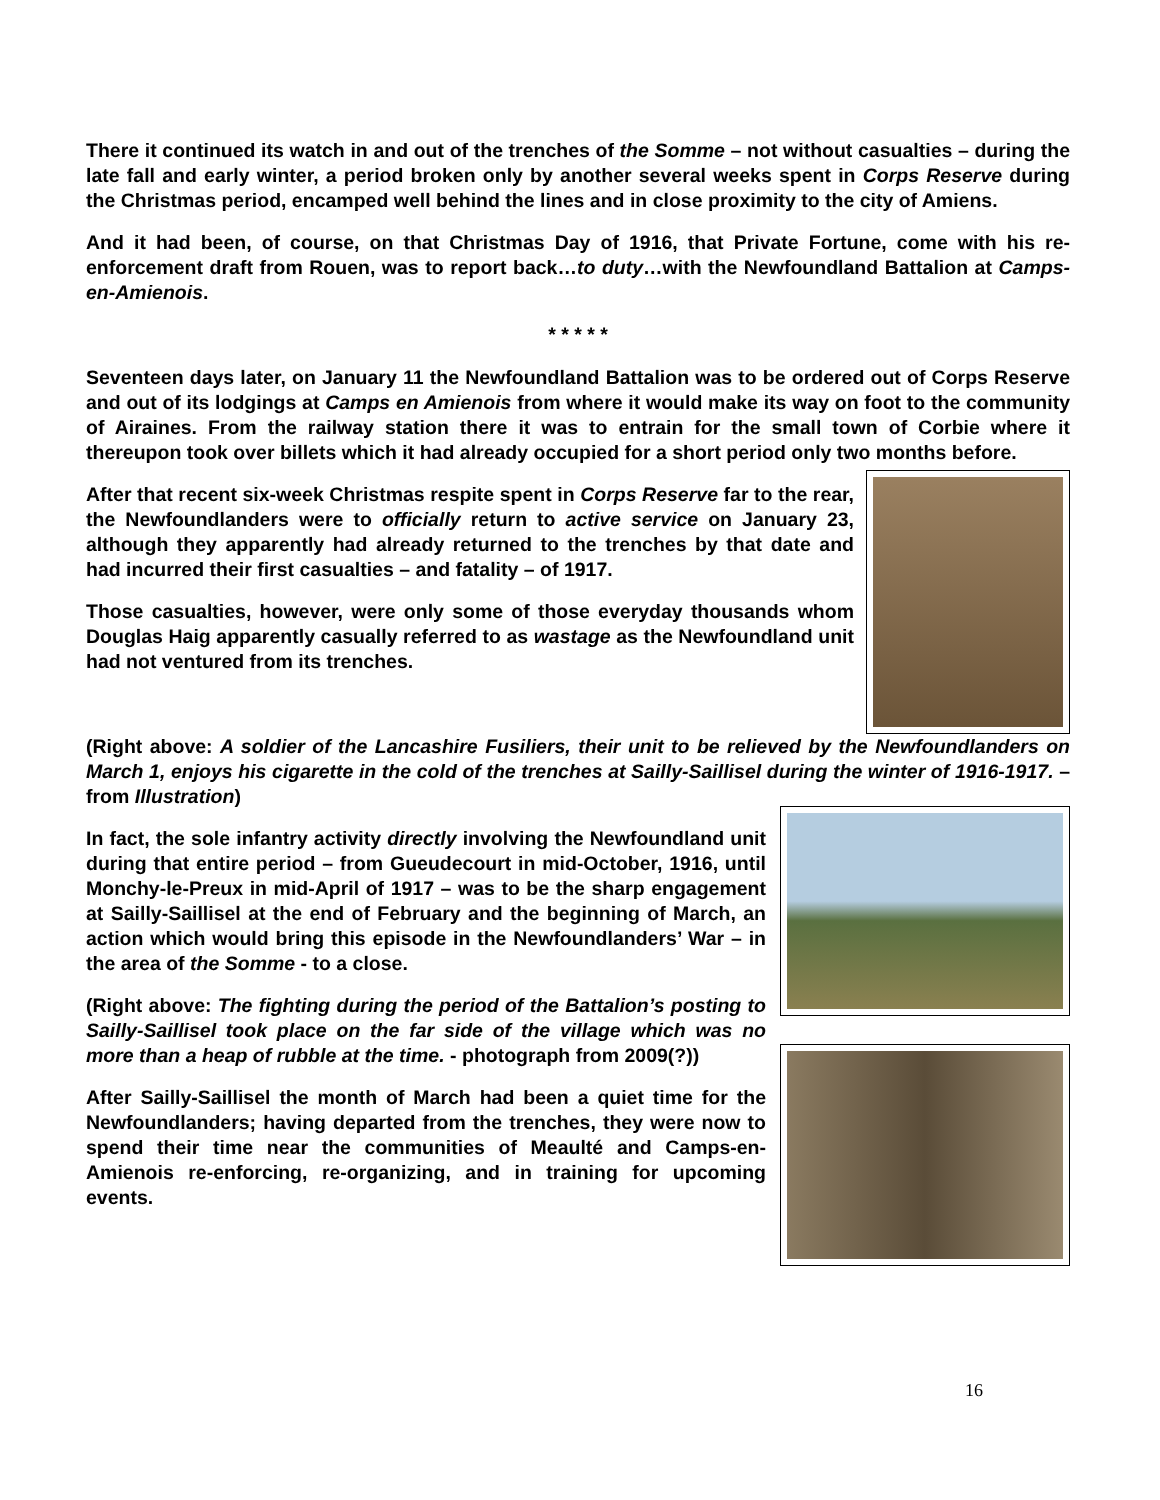There it continued its watch in and out of the trenches of the Somme – not without casualties – during the late fall and early winter, a period broken only by another several weeks spent in Corps Reserve during the Christmas period, encamped well behind the lines and in close proximity to the city of Amiens.
And it had been, of course, on that Christmas Day of 1916, that Private Fortune, come with his re-enforcement draft from Rouen, was to report back…to duty…with the Newfoundland Battalion at Camps-en-Amienois.
* * * * *
Seventeen days later, on January 11 the Newfoundland Battalion was to be ordered out of Corps Reserve and out of its lodgings at Camps en Amienois from where it would make its way on foot to the community of Airaines. From the railway station there it was to entrain for the small town of Corbie where it thereupon took over billets which it had already occupied for a short period only two months before.
After that recent six-week Christmas respite spent in Corps Reserve far to the rear, the Newfoundlanders were to officially return to active service on January 23, although they apparently had already returned to the trenches by that date and had incurred their first casualties – and fatality – of 1917.
Those casualties, however, were only some of those everyday thousands whom Douglas Haig apparently casually referred to as wastage as the Newfoundland unit had not ventured from its trenches.
(Right above: A soldier of the Lancashire Fusiliers, their unit to be relieved by the Newfoundlanders on March 1, enjoys his cigarette in the cold of the trenches at Sailly-Saillisel during the winter of 1916-1917. – from Illustration)
In fact, the sole infantry activity directly involving the Newfoundland unit during that entire period – from Gueudecourt in mid-October, 1916, until Monchy-le-Preux in mid-April of 1917 – was to be the sharp engagement at Sailly-Saillisel at the end of February and the beginning of March, an action which would bring this episode in the Newfoundlanders’ War – in the area of the Somme - to a close.
(Right above: The fighting during the period of the Battalion’s posting to Sailly-Saillisel took place on the far side of the village which was no more than a heap of rubble at the time. - photograph from 2009(?))
After Sailly-Saillisel the month of March had been a quiet time for the Newfoundlanders; having departed from the trenches, they were now to spend their time near the communities of Meaulté and Camps-en-Amienois re-enforcing, re-organizing, and in training for upcoming events.
16